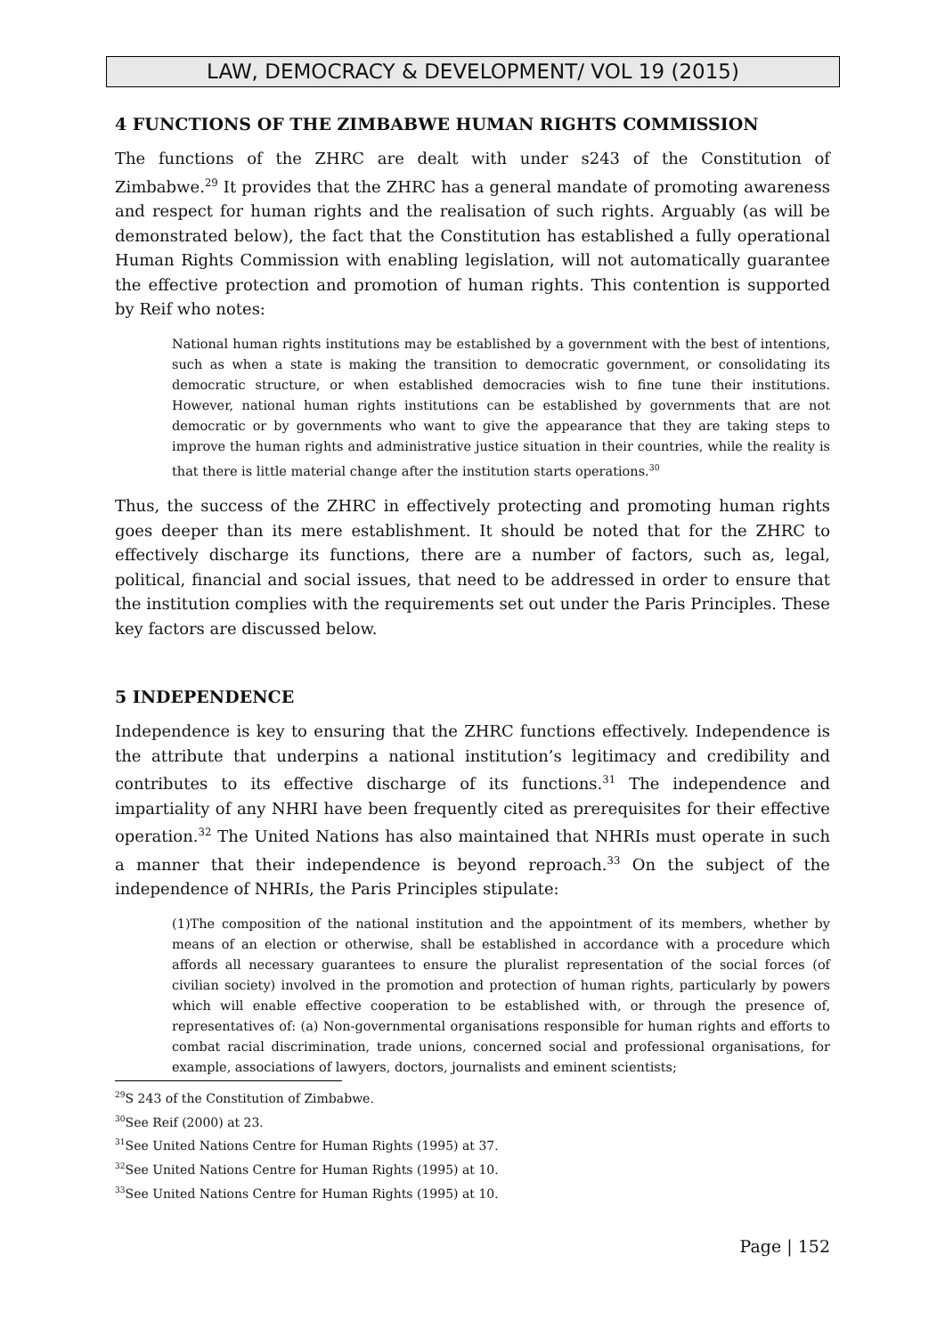LAW, DEMOCRACY & DEVELOPMENT/ VOL 19 (2015)
4 FUNCTIONS OF THE ZIMBABWE HUMAN RIGHTS COMMISSION
The functions of the ZHRC are dealt with under s243 of the Constitution of Zimbabwe.<sup>29</sup> It provides that the ZHRC has a general mandate of promoting awareness and respect for human rights and the realisation of such rights. Arguably (as will be demonstrated below), the fact that the Constitution has established a fully operational Human Rights Commission with enabling legislation, will not automatically guarantee the effective protection and promotion of human rights. This contention is supported by Reif who notes:
National human rights institutions may be established by a government with the best of intentions, such as when a state is making the transition to democratic government, or consolidating its democratic structure, or when established democracies wish to fine tune their institutions. However, national human rights institutions can be established by governments that are not democratic or by governments who want to give the appearance that they are taking steps to improve the human rights and administrative justice situation in their countries, while the reality is that there is little material change after the institution starts operations.<sup>30</sup>
Thus, the success of the ZHRC in effectively protecting and promoting human rights goes deeper than its mere establishment. It should be noted that for the ZHRC to effectively discharge its functions, there are a number of factors, such as, legal, political, financial and social issues, that need to be addressed in order to ensure that the institution complies with the requirements set out under the Paris Principles. These key factors are discussed below.
5 INDEPENDENCE
Independence is key to ensuring that the ZHRC functions effectively. Independence is the attribute that underpins a national institution’s legitimacy and credibility and contributes to its effective discharge of its functions.<sup>31</sup> The independence and impartiality of any NHRI have been frequently cited as prerequisites for their effective operation.<sup>32</sup> The United Nations has also maintained that NHRIs must operate in such a manner that their independence is beyond reproach.<sup>33</sup> On the subject of the independence of NHRIs, the Paris Principles stipulate:
(1)The composition of the national institution and the appointment of its members, whether by means of an election or otherwise, shall be established in accordance with a procedure which affords all necessary guarantees to ensure the pluralist representation of the social forces (of civilian society) involved in the promotion and protection of human rights, particularly by powers which will enable effective cooperation to be established with, or through the presence of, representatives of: (a) Non-governmental organisations responsible for human rights and efforts to combat racial discrimination, trade unions, concerned social and professional organisations, for example, associations of lawyers, doctors, journalists and eminent scientists;
<sup>29</sup>S 243 of the Constitution of Zimbabwe.
<sup>30</sup> See Reif (2000) at 23.
<sup>31</sup> See United Nations Centre for Human Rights (1995) at 37.
<sup>32</sup> See United Nations Centre for Human Rights (1995) at 10.
<sup>33</sup> See United Nations Centre for Human Rights (1995) at 10.
Page | 152